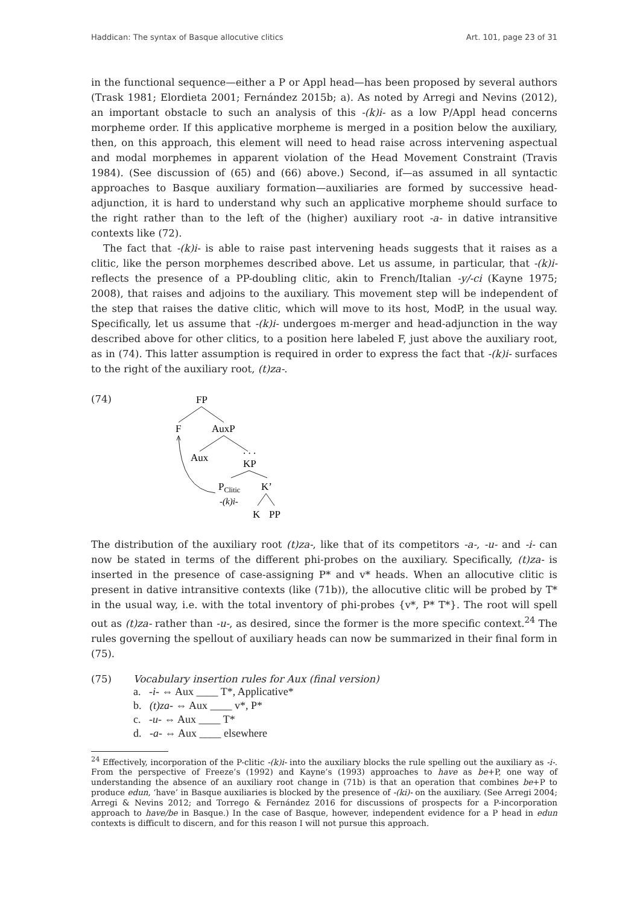Haddican: The syntax of Basque allocutive clitics Art. 101, page 23 of 31
in the functional sequence—either a P or Appl head—has been proposed by several authors (Trask 1981; Elordieta 2001; Fernández 2015b; a). As noted by Arregi and Nevins (2012), an important obstacle to such an analysis of this -(k)i- as a low P/Appl head concerns morpheme order. If this applicative morpheme is merged in a position below the auxiliary, then, on this approach, this element will need to head raise across intervening aspectual and modal morphemes in apparent violation of the Head Movement Constraint (Travis 1984). (See discussion of (65) and (66) above.) Second, if—as assumed in all syntactic approaches to Basque auxiliary formation—auxiliaries are formed by successive head-adjunction, it is hard to understand why such an applicative morpheme should surface to the right rather than to the left of the (higher) auxiliary root -a- in dative intransitive contexts like (72).
The fact that -(k)i- is able to raise past intervening heads suggests that it raises as a clitic, like the person morphemes described above. Let us assume, in particular, that -(k)i- reflects the presence of a PP-doubling clitic, akin to French/Italian -y/-ci (Kayne 1975; 2008), that raises and adjoins to the auxiliary. This movement step will be independent of the step that raises the dative clitic, which will move to its host, ModP, in the usual way. Specifically, let us assume that -(k)i- undergoes m-merger and head-adjunction in the way described above for other clitics, to a position here labeled F, just above the auxiliary root, as in (74). This latter assumption is required in order to express the fact that -(k)i- surfaces to the right of the auxiliary root, (t)za-.
(74)
FP
F
AuxP
Aux
. . .
KP
PClitic
K’
-(k)i-
K
PP
The distribution of the auxiliary root (t)za-, like that of its competitors -a-, -u- and -i- can now be stated in terms of the different phi-probes on the auxiliary. Specifically, (t)za- is inserted in the presence of case-assigning P* and v* heads. When an allocutive clitic is present in dative intransitive contexts (like (71b)), the allocutive clitic will be probed by T* in the usual way, i.e. with the total inventory of phi-probes {v*, P* T*}. The root will spell out as (t)za- rather than -u-, as desired, since the former is the more specific context.<sup>24</sup> The rules governing the spellout of auxiliary heads can now be summarized in their final form in (75).
(75) Vocabulary insertion rules for Aux (final version)
a. -i- ⇔ Aux ____ T*, Applicative*
b. (t)za- ⇔ Aux ____ v*, P*
c. -u- ⇔ Aux ____ T*
d. -a- ⇔ Aux ____ elsewhere
<sup>24</sup> Effectively, incorporation of the P-clitic -(k)i- into the auxiliary blocks the rule spelling out the auxiliary as -i-. From the perspective of Freeze’s (1992) and Kayne’s (1993) approaches to have as be+P, one way of understanding the absence of an auxiliary root change in (71b) is that an operation that combines be+P to produce edun, ‘have’ in Basque auxiliaries is blocked by the presence of -(ki)- on the auxiliary. (See Arregi 2004; Arregi & Nevins 2012; and Torrego & Fernández 2016 for discussions of prospects for a P-incorporation approach to have/be in Basque.) In the case of Basque, however, independent evidence for a P head in edun contexts is difficult to discern, and for this reason I will not pursue this approach.